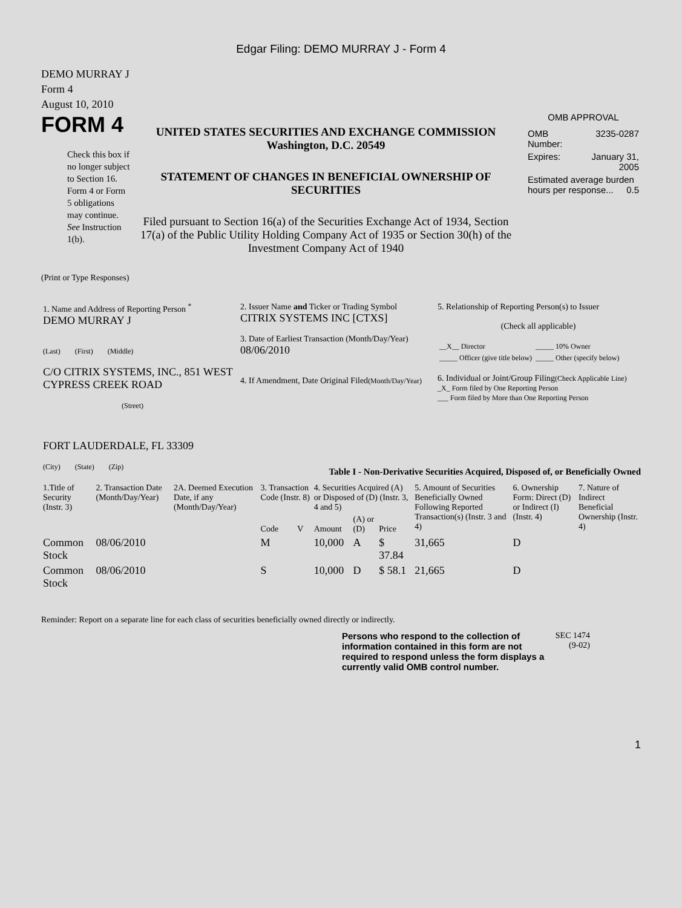Edgar Filing: DEMO MURRAY J - Form 4
DEMO MURRAY J
Form 4
August 10, 2010
FORM 4
Check this box if no longer subject to Section 16. Form 4 or Form 5 obligations may continue. See Instruction 1(b).
UNITED STATES SECURITIES AND EXCHANGE COMMISSION
Washington, D.C. 20549
STATEMENT OF CHANGES IN BENEFICIAL OWNERSHIP OF SECURITIES
Filed pursuant to Section 16(a) of the Securities Exchange Act of 1934, Section 17(a) of the Public Utility Holding Company Act of 1935 or Section 30(h) of the Investment Company Act of 1940
OMB APPROVAL
| OMB Number: | 3235-0287 |
| Expires: | January 31, 2005 |
| Estimated average burden hours per response... 0.5 | |
(Print or Type Responses)
| 1. Name and Address of Reporting Person <sup>*</sup> DEMO MURRAY J (Last) (First) (Middle) C/O CITRIX SYSTEMS, INC., 851 WEST CYPRESS CREEK ROAD (Street) FORT LAUDERDALE, FL 33309 (City) (State) (Zip) | 2. Issuer Name and Ticker or Trading Symbol CITRIX SYSTEMS INC [CTXS] 3. Date of Earliest Transaction (Month/Day/Year) 08/06/2010 4. If Amendment, Date Original Filed (Month/Day/Year) | 5. Relationship of Reporting Person(s) to Issuer (Check all applicable) / __X__ Director / _____ 10% Owner / / _____ Officer (give title below) / _____ Other (specify below) / 6. Individual or Joint/Group Filing (Check Applicable Line) _X_ Form filed by One Reporting Person ___ Form filed by More than One Reporting Person |
Table I - Non-Derivative Securities Acquired, Disposed of, or Beneficially Owned
| 1.Title of Security (Instr. 3) | 2. Transaction Date (Month/Day/Year) | 2A. Deemed Execution Date, if any (Month/Day/Year) | 3. Transaction Code (Instr. 8) | | 4. Securities Acquired (A) or Disposed of (D) (Instr. 3, 4 and 5) | | | 5. Amount of Securities Beneficially Owned Following Reported Transaction(s) (Instr. 3 and 4) | 6. Ownership Form: Direct (D) or Indirect (I) (Instr. 4) | 7. Nature of Indirect Beneficial Ownership (Instr. 4) |
| --- | --- | --- | --- | --- | --- | --- | --- | --- | --- | --- |
| | | | Code | V | Amount | (A) or (D) | Price | | | |
| Common Stock | 08/06/2010 | | M | | 10,000 | A | $ 37.84 | 31,665 | D | |
| Common Stock | 08/06/2010 | | S | | 10,000 | D | $ 58.1 | 21,665 | D | |
Reminder: Report on a separate line for each class of securities beneficially owned directly or indirectly.
Persons who respond to the collection of information contained in this form are not required to respond unless the form displays a currently valid OMB control number.
SEC 1474 (9-02)
1